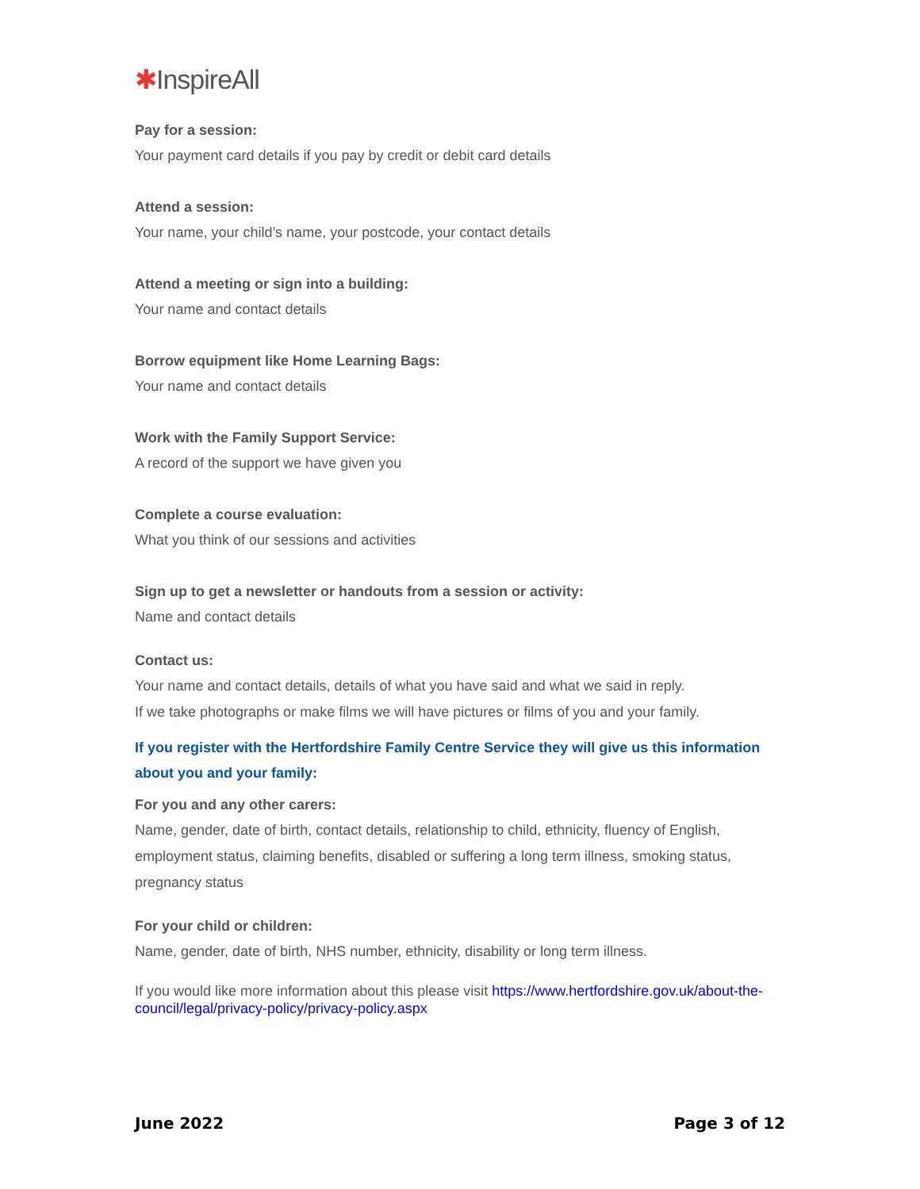✱ InspireAll
Pay for a session:
Your payment card details if you pay by credit or debit card details
Attend a session:
Your name, your child’s name, your postcode, your contact details
Attend a meeting or sign into a building:
Your name and contact details
Borrow equipment like Home Learning Bags:
Your name and contact details
Work with the Family Support Service:
A record of the support we have given you
Complete a course evaluation:
What you think of our sessions and activities
Sign up to get a newsletter or handouts from a session or activity:
Name and contact details
Contact us:
Your name and contact details, details of what you have said and what we said in reply.
If we take photographs or make films we will have pictures or films of you and your family.
If you register with the Hertfordshire Family Centre Service they will give us this information about you and your family:
For you and any other carers:
Name, gender, date of birth, contact details, relationship to child, ethnicity, fluency of English, employment status, claiming benefits, disabled or suffering a long term illness, smoking status, pregnancy status
For your child or children:
Name, gender, date of birth, NHS number, ethnicity, disability or long term illness.
If you would like more information about this please visit https://www.hertfordshire.gov.uk/about-the-council/legal/privacy-policy/privacy-policy.aspx
June 2022 Page 3 of 12